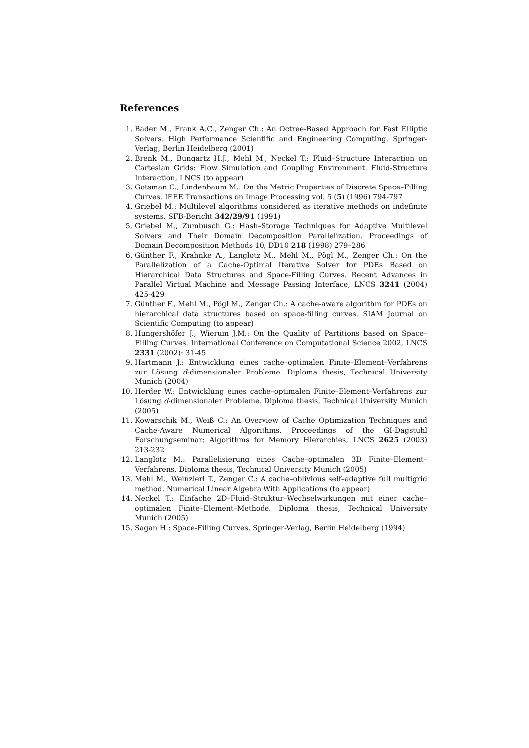References
1. Bader M., Frank A.C., Zenger Ch.: An Octree-Based Approach for Fast Elliptic Solvers. High Performance Scientific and Engineering Computing. Springer-Verlag, Berlin Heidelberg (2001)
2. Brenk M., Bungartz H.J., Mehl M., Neckel T.: Fluid–Structure Interaction on Cartesian Grids: Flow Simulation and Coupling Environment. Fluid-Structure Interaction, LNCS (to appear)
3. Gotsman C., Lindenbaum M.: On the Metric Properties of Discrete Space–Filling Curves. IEEE Transactions on Image Processing vol. 5 (5) (1996) 794-797
4. Griebel M.: Multilevel algorithms considered as iterative methods on indefinite systems. SFB-Bericht 342/29/91 (1991)
5. Griebel M., Zumbusch G.: Hash–Storage Techniques for Adaptive Multilevel Solvers and Their Domain Decomposition Parallelization. Proceedings of Domain Decomposition Methods 10, DD10 218 (1998) 279–286
6. Günther F., Krahnke A., Langlotz M., Mehl M., Pögl M., Zenger Ch.: On the Parallelization of a Cache-Optimal Iterative Solver for PDEs Based on Hierarchical Data Structures and Space-Filling Curves. Recent Advances in Parallel Virtual Machine and Message Passing Interface, LNCS 3241 (2004) 425-429
7. Günther F., Mehl M., Pögl M., Zenger Ch.: A cache-aware algorithm for PDEs on hierarchical data structures based on space-filling curves. SIAM Journal on Scientific Computing (to appear)
8. Hungershöfer J., Wierum J.M.: On the Quality of Partitions based on Space–Filling Curves. International Conference on Computational Science 2002, LNCS 2331 (2002): 31-45
9. Hartmann J.: Entwicklung eines cache–optimalen Finite–Element–Verfahrens zur Lösung d-dimensionaler Probleme. Diploma thesis, Technical University Munich (2004)
10. Herder W.: Entwicklung eines cache–optimalen Finite–Element–Verfahrens zur Lösung d-dimensionaler Probleme. Diploma thesis, Technical University Munich (2005)
11. Kowarschik M., Weiß C.: An Overview of Cache Optimization Techniques and Cache-Aware Numerical Algorithms. Proceedings of the GI-Dagstuhl Forschungseminar: Algorithms for Memory Hierarchies, LNCS 2625 (2003) 213-232
12. Langlotz M.: Parallelisierung eines Cache–optimalen 3D Finite–Element–Verfahrens. Diploma thesis, Technical University Munich (2005)
13. Mehl M., Weinzierl T., Zenger C.: A cache–oblivious self–adaptive full multigrid method. Numerical Linear Algebra With Applications (to appear)
14. Neckel T.: Einfache 2D–Fluid–Struktur–Wechselwirkungen mit einer cache–optimalen Finite–Element–Methode. Diploma thesis, Technical University Munich (2005)
15. Sagan H.: Space-Filling Curves, Springer-Verlag, Berlin Heidelberg (1994)